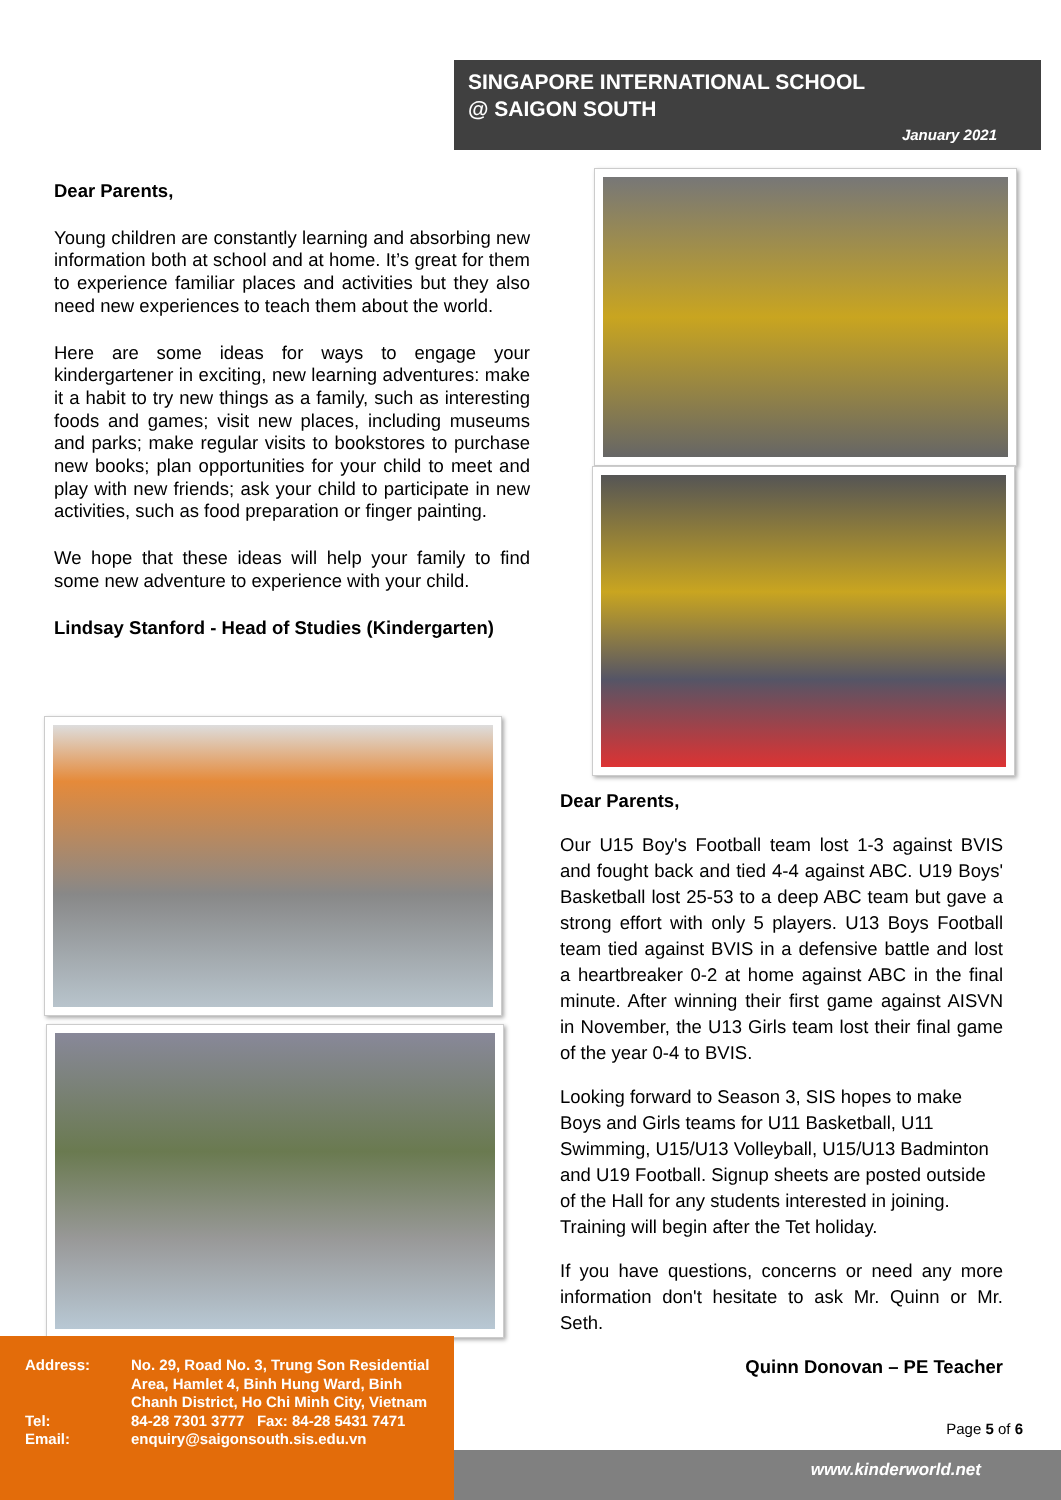SINGAPORE INTERNATIONAL SCHOOL
@ SAIGON SOUTH
January 2021
Dear Parents,
Young children are constantly learning and absorbing new information both at school and at home. It’s great for them to experience familiar places and activities but they also need new experiences to teach them about the world.
Here are some ideas for ways to engage your kindergartener in exciting, new learning adventures: make it a habit to try new things as a family, such as interesting foods and games; visit new places, including museums and parks; make regular visits to bookstores to purchase new books; plan opportunities for your child to meet and play with new friends; ask your child to participate in new activities, such as food preparation or finger painting.
We hope that these ideas will help your family to find some new adventure to experience with your child.
Lindsay Stanford - Head of Studies (Kindergarten)
Dear Parents,
Our U15 Boy's Football team lost 1-3 against BVIS and fought back and tied 4-4 against ABC. U19 Boys' Basketball lost 25-53 to a deep ABC team but gave a strong effort with only 5 players. U13 Boys Football team tied against BVIS in a defensive battle and lost a heartbreaker 0-2 at home against ABC in the final minute. After winning their first game against AISVN in November, the U13 Girls team lost their final game of the year 0-4 to BVIS.
Looking forward to Season 3, SIS hopes to make Boys and Girls teams for U11 Basketball, U11 Swimming, U15/U13 Volleyball, U15/U13 Badminton and U19 Football. Signup sheets are posted outside of the Hall for any students interested in joining. Training will begin after the Tet holiday.
If you have questions, concerns or need any more information don't hesitate to ask Mr. Quinn or Mr. Seth.
Quinn Donovan – PE Teacher
Page 5 of 6
| Address: | No. 29, Road No. 3, Trung Son Residential Area, Hamlet 4, Binh Hung Ward, Binh Chanh District, Ho Chi Minh City, Vietnam |
| Tel: | 84-28 7301 3777 Fax: 84-28 5431 7471 |
| Email: | enquiry@saigonsouth.sis.edu.vn |
www.kinderworld.net